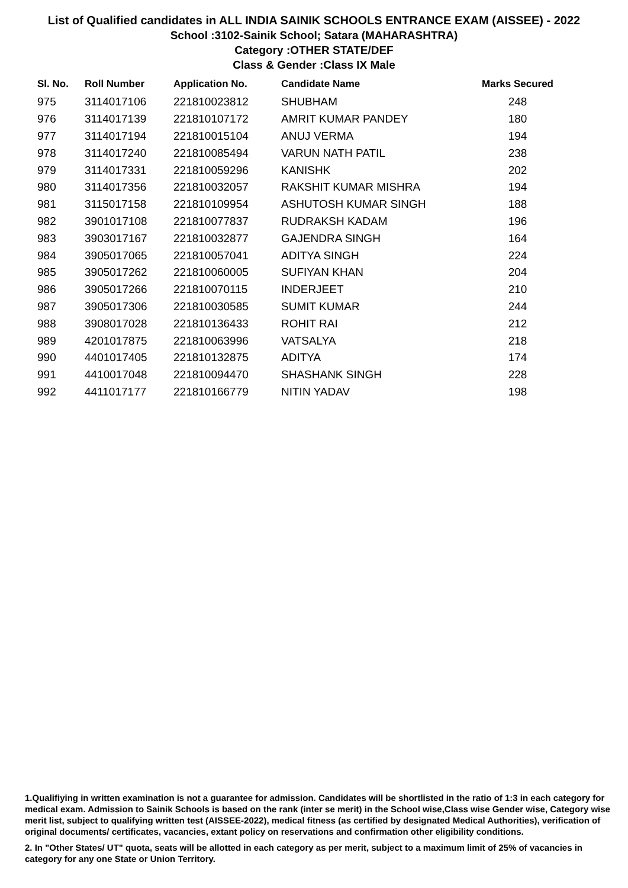List of Qualified candidates in ALL INDIA SAINIK SCHOOLS ENTRANCE EXAM (AISSEE) - 2022
School :3102-Sainik School; Satara (MAHARASHTRA)
Category :OTHER STATE/DEF
Class & Gender :Class IX Male
| Sl. No. | Roll Number | Application No. | Candidate Name | Marks Secured |
| --- | --- | --- | --- | --- |
| 975 | 3114017106 | 221810023812 | SHUBHAM | 248 |
| 976 | 3114017139 | 221810107172 | AMRIT KUMAR PANDEY | 180 |
| 977 | 3114017194 | 221810015104 | ANUJ VERMA | 194 |
| 978 | 3114017240 | 221810085494 | VARUN NATH PATIL | 238 |
| 979 | 3114017331 | 221810059296 | KANISHK | 202 |
| 980 | 3114017356 | 221810032057 | RAKSHIT KUMAR MISHRA | 194 |
| 981 | 3115017158 | 221810109954 | ASHUTOSH KUMAR SINGH | 188 |
| 982 | 3901017108 | 221810077837 | RUDRAKSH KADAM | 196 |
| 983 | 3903017167 | 221810032877 | GAJENDRA SINGH | 164 |
| 984 | 3905017065 | 221810057041 | ADITYA SINGH | 224 |
| 985 | 3905017262 | 221810060005 | SUFIYAN KHAN | 204 |
| 986 | 3905017266 | 221810070115 | INDERJEET | 210 |
| 987 | 3905017306 | 221810030585 | SUMIT KUMAR | 244 |
| 988 | 3908017028 | 221810136433 | ROHIT RAI | 212 |
| 989 | 4201017875 | 221810063996 | VATSALYA | 218 |
| 990 | 4401017405 | 221810132875 | ADITYA | 174 |
| 991 | 4410017048 | 221810094470 | SHASHANK SINGH | 228 |
| 992 | 4411017177 | 221810166779 | NITIN YADAV | 198 |
1.Qualifiying in written examination is not a guarantee for admission. Candidates will be shortlisted in the ratio of 1:3 in each category for medical exam. Admission to Sainik Schools is based on the rank (inter se merit) in the School wise,Class wise Gender wise, Category wise merit list, subject to qualifying written test (AISSEE-2022), medical fitness (as certified by designated Medical Authorities), verification of original documents/ certificates, vacancies, extant policy on reservations and confirmation other eligibility conditions.
2. In "Other States/ UT" quota, seats will be allotted in each category as per merit, subject to a maximum limit of 25% of vacancies in category for any one State or Union Territory.